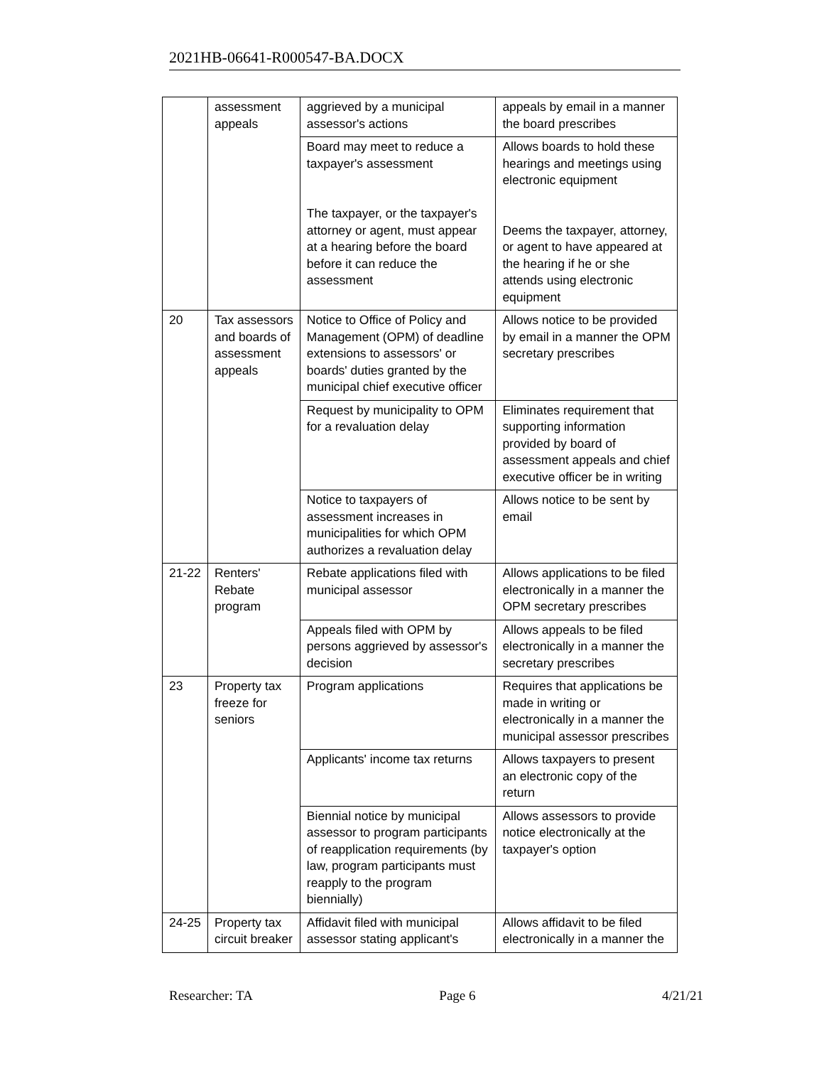2021HB-06641-R000547-BA.DOCX
| | assessment appeals | aggrieved by a municipal assessor's actions | appeals by email in a manner the board prescribes |
| | | Board may meet to reduce a taxpayer's assessment The taxpayer, or the taxpayer's attorney or agent, must appear at a hearing before the board before it can reduce the assessment | Allows boards to hold these hearings and meetings using electronic equipment Deems the taxpayer, attorney, or agent to have appeared at the hearing if he or she attends using electronic equipment |
| 20 | Tax assessors and boards of assessment appeals | Notice to Office of Policy and Management (OPM) of deadline extensions to assessors' or boards' duties granted by the municipal chief executive officer | Allows notice to be provided by email in a manner the OPM secretary prescribes |
| | | Request by municipality to OPM for a revaluation delay | Eliminates requirement that supporting information provided by board of assessment appeals and chief executive officer be in writing |
| | | Notice to taxpayers of assessment increases in municipalities for which OPM authorizes a revaluation delay | Allows notice to be sent by email |
| 21-22 | Renters' Rebate program | Rebate applications filed with municipal assessor | Allows applications to be filed electronically in a manner the OPM secretary prescribes |
| | | Appeals filed with OPM by persons aggrieved by assessor's decision | Allows appeals to be filed electronically in a manner the secretary prescribes |
| 23 | Property tax freeze for seniors | Program applications | Requires that applications be made in writing or electronically in a manner the municipal assessor prescribes |
| | | Applicants' income tax returns | Allows taxpayers to present an electronic copy of the return |
| | | Biennial notice by municipal assessor to program participants of reapplication requirements (by law, program participants must reapply to the program biennially) | Allows assessors to provide notice electronically at the taxpayer's option |
| 24-25 | Property tax circuit breaker | Affidavit filed with municipal assessor stating applicant's | Allows affidavit to be filed electronically in a manner the |
Researcher: TA Page 6 4/21/21